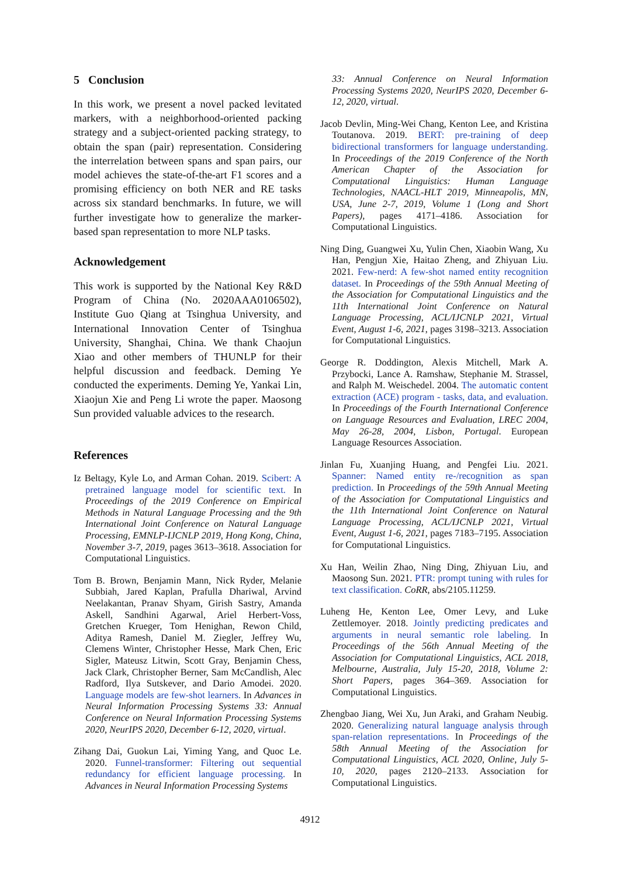5 Conclusion
In this work, we present a novel packed levitated markers, with a neighborhood-oriented packing strategy and a subject-oriented packing strategy, to obtain the span (pair) representation. Considering the interrelation between spans and span pairs, our model achieves the state-of-the-art F1 scores and a promising efficiency on both NER and RE tasks across six standard benchmarks. In future, we will further investigate how to generalize the marker-based span representation to more NLP tasks.
Acknowledgement
This work is supported by the National Key R&D Program of China (No. 2020AAA0106502), Institute Guo Qiang at Tsinghua University, and International Innovation Center of Tsinghua University, Shanghai, China. We thank Chaojun Xiao and other members of THUNLP for their helpful discussion and feedback. Deming Ye conducted the experiments. Deming Ye, Yankai Lin, Xiaojun Xie and Peng Li wrote the paper. Maosong Sun provided valuable advices to the research.
References
Iz Beltagy, Kyle Lo, and Arman Cohan. 2019. Scibert: A pretrained language model for scientific text. In Proceedings of the 2019 Conference on Empirical Methods in Natural Language Processing and the 9th International Joint Conference on Natural Language Processing, EMNLP-IJCNLP 2019, Hong Kong, China, November 3-7, 2019, pages 3613–3618. Association for Computational Linguistics.
Tom B. Brown, Benjamin Mann, Nick Ryder, Melanie Subbiah, Jared Kaplan, Prafulla Dhariwal, Arvind Neelakantan, Pranav Shyam, Girish Sastry, Amanda Askell, Sandhini Agarwal, Ariel Herbert-Voss, Gretchen Krueger, Tom Henighan, Rewon Child, Aditya Ramesh, Daniel M. Ziegler, Jeffrey Wu, Clemens Winter, Christopher Hesse, Mark Chen, Eric Sigler, Mateusz Litwin, Scott Gray, Benjamin Chess, Jack Clark, Christopher Berner, Sam McCandlish, Alec Radford, Ilya Sutskever, and Dario Amodei. 2020. Language models are few-shot learners. In Advances in Neural Information Processing Systems 33: Annual Conference on Neural Information Processing Systems 2020, NeurIPS 2020, December 6-12, 2020, virtual.
Zihang Dai, Guokun Lai, Yiming Yang, and Quoc Le. 2020. Funnel-transformer: Filtering out sequential redundancy for efficient language processing. In Advances in Neural Information Processing Systems
33: Annual Conference on Neural Information Processing Systems 2020, NeurIPS 2020, December 6-12, 2020, virtual.
Jacob Devlin, Ming-Wei Chang, Kenton Lee, and Kristina Toutanova. 2019. BERT: pre-training of deep bidirectional transformers for language understanding. In Proceedings of the 2019 Conference of the North American Chapter of the Association for Computational Linguistics: Human Language Technologies, NAACL-HLT 2019, Minneapolis, MN, USA, June 2-7, 2019, Volume 1 (Long and Short Papers), pages 4171–4186. Association for Computational Linguistics.
Ning Ding, Guangwei Xu, Yulin Chen, Xiaobin Wang, Xu Han, Pengjun Xie, Haitao Zheng, and Zhiyuan Liu. 2021. Few-nerd: A few-shot named entity recognition dataset. In Proceedings of the 59th Annual Meeting of the Association for Computational Linguistics and the 11th International Joint Conference on Natural Language Processing, ACL/IJCNLP 2021, Virtual Event, August 1-6, 2021, pages 3198–3213. Association for Computational Linguistics.
George R. Doddington, Alexis Mitchell, Mark A. Przybocki, Lance A. Ramshaw, Stephanie M. Strassel, and Ralph M. Weischedel. 2004. The automatic content extraction (ACE) program - tasks, data, and evaluation. In Proceedings of the Fourth International Conference on Language Resources and Evaluation, LREC 2004, May 26-28, 2004, Lisbon, Portugal. European Language Resources Association.
Jinlan Fu, Xuanjing Huang, and Pengfei Liu. 2021. Spanner: Named entity re-/recognition as span prediction. In Proceedings of the 59th Annual Meeting of the Association for Computational Linguistics and the 11th International Joint Conference on Natural Language Processing, ACL/IJCNLP 2021, Virtual Event, August 1-6, 2021, pages 7183–7195. Association for Computational Linguistics.
Xu Han, Weilin Zhao, Ning Ding, Zhiyuan Liu, and Maosong Sun. 2021. PTR: prompt tuning with rules for text classification. CoRR, abs/2105.11259.
Luheng He, Kenton Lee, Omer Levy, and Luke Zettlemoyer. 2018. Jointly predicting predicates and arguments in neural semantic role labeling. In Proceedings of the 56th Annual Meeting of the Association for Computational Linguistics, ACL 2018, Melbourne, Australia, July 15-20, 2018, Volume 2: Short Papers, pages 364–369. Association for Computational Linguistics.
Zhengbao Jiang, Wei Xu, Jun Araki, and Graham Neubig. 2020. Generalizing natural language analysis through span-relation representations. In Proceedings of the 58th Annual Meeting of the Association for Computational Linguistics, ACL 2020, Online, July 5-10, 2020, pages 2120–2133. Association for Computational Linguistics.
4912